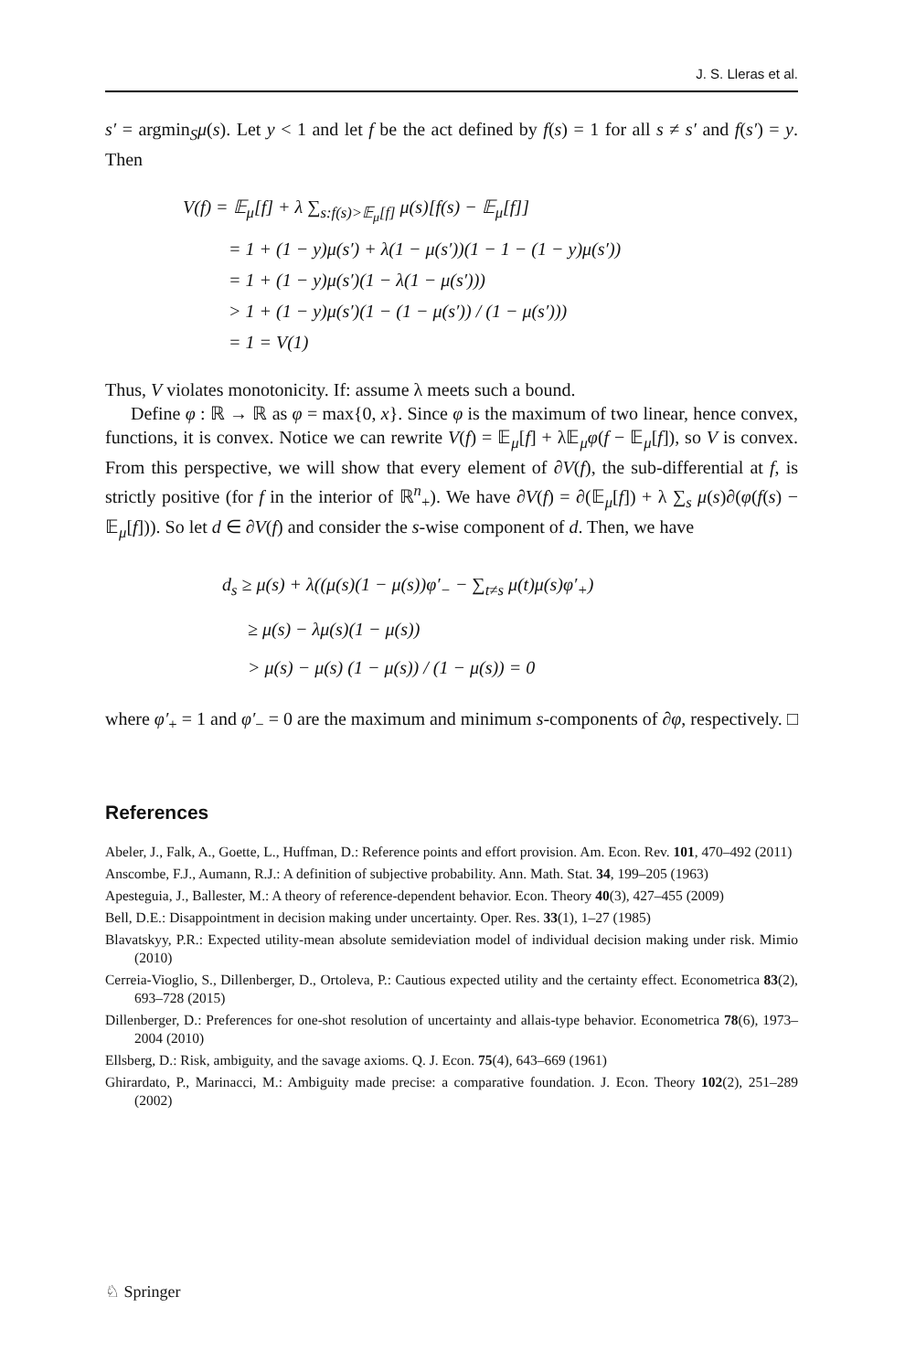J. S. Lleras et al.
s′ = argmin<sub>S</sub>μ(s). Let y < 1 and let f be the act defined by f(s) = 1 for all s ≠ s′ and f(s′) = y. Then
V(f) = 𝔼<sub>μ</sub>[f] + λ ∑<sub>s:f(s)>𝔼<sub>μ</sub>[f]</sub> μ(s)[f(s) − 𝔼<sub>μ</sub>[f]]
= 1 + (1 − y)μ(s′) + λ(1 − μ(s′))(1 − 1 − (1 − y)μ(s′))
= 1 + (1 − y)μ(s′)(1 − λ(1 − μ(s′)))
> 1 + (1 − y)μ(s′)(1 − (1 − μ(s′)) / (1 − μ(s′)))
= 1 = V(1)
Thus, V violates monotonicity. If: assume λ meets such a bound.
Define φ : ℝ → ℝ as φ = max{0, x}. Since φ is the maximum of two linear, hence convex, functions, it is convex. Notice we can rewrite V(f) = 𝔼<sub>μ</sub>[f] + λ𝔼<sub>μ</sub>φ(f − 𝔼<sub>μ</sub>[f]), so V is convex. From this perspective, we will show that every element of ∂V(f), the sub-differential at f, is strictly positive (for f in the interior of ℝ<sup>n</sup><sub>+</sub>). We have ∂V(f) = ∂(𝔼<sub>μ</sub>[f]) + λ ∑<sub>s</sub> μ(s)∂(φ(f(s) − 𝔼<sub>μ</sub>[f])). So let d ∈ ∂V(f) and consider the s-wise component of d. Then, we have
d<sub>s</sub> ≥ μ(s) + λ((μ(s)(1 − μ(s))φ′<sub>−</sub> − ∑<sub>t≠s</sub> μ(t)μ(s)φ′<sub>+</sub>)
≥ μ(s) − λμ(s)(1 − μ(s))
> μ(s) − μ(s) (1 − μ(s)) / (1 − μ(s)) = 0
where φ′<sub>+</sub> = 1 and φ′<sub>−</sub> = 0 are the maximum and minimum s-components of ∂φ, respectively. □
References
Abeler, J., Falk, A., Goette, L., Huffman, D.: Reference points and effort provision. Am. Econ. Rev. 101, 470–492 (2011)
Anscombe, F.J., Aumann, R.J.: A definition of subjective probability. Ann. Math. Stat. 34, 199–205 (1963)
Apesteguia, J., Ballester, M.: A theory of reference-dependent behavior. Econ. Theory 40(3), 427–455 (2009)
Bell, D.E.: Disappointment in decision making under uncertainty. Oper. Res. 33(1), 1–27 (1985)
Blavatskyy, P.R.: Expected utility-mean absolute semideviation model of individual decision making under risk. Mimio (2010)
Cerreia-Vioglio, S., Dillenberger, D., Ortoleva, P.: Cautious expected utility and the certainty effect. Econometrica 83(2), 693–728 (2015)
Dillenberger, D.: Preferences for one-shot resolution of uncertainty and allais-type behavior. Econometrica 78(6), 1973–2004 (2010)
Ellsberg, D.: Risk, ambiguity, and the savage axioms. Q. J. Econ. 75(4), 643–669 (1961)
Ghirardato, P., Marinacci, M.: Ambiguity made precise: a comparative foundation. J. Econ. Theory 102(2), 251–289 (2002)
♘ Springer